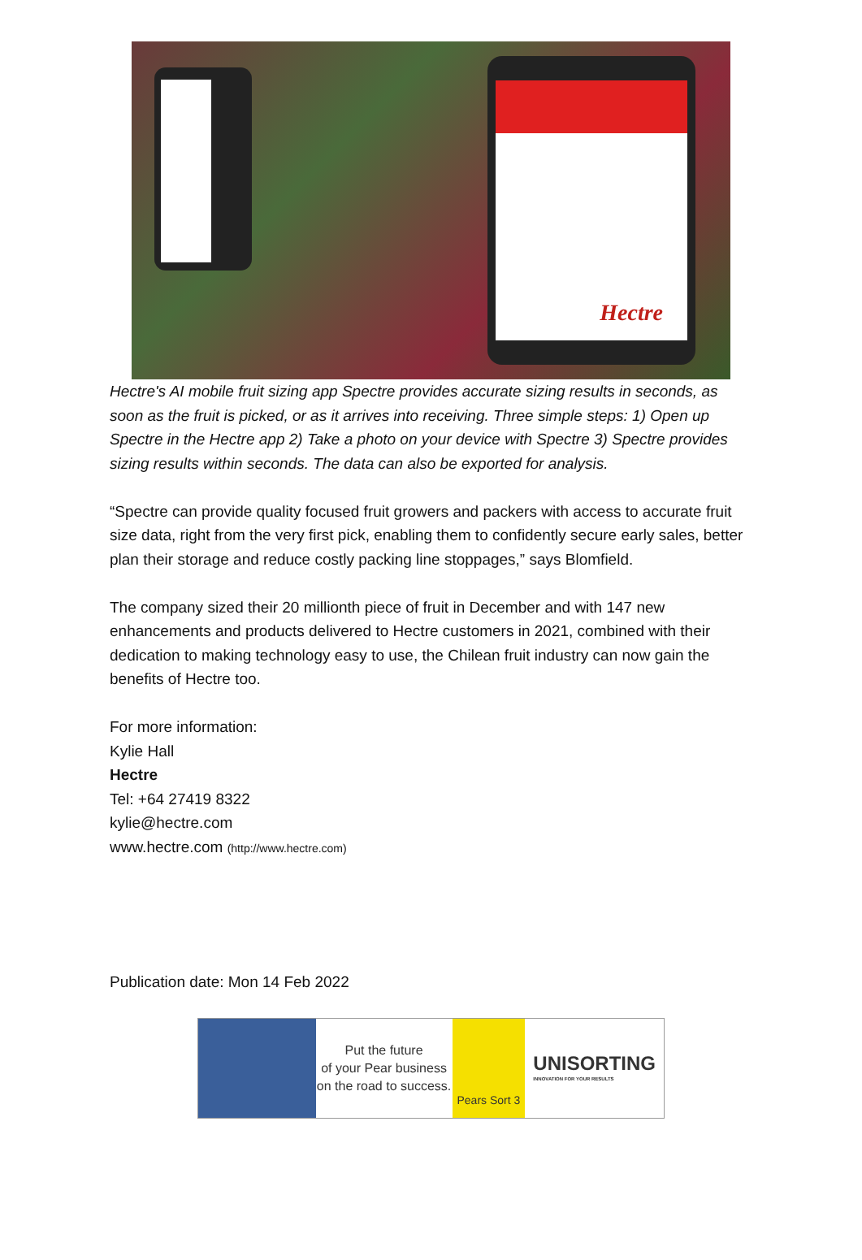Hectre
Hectre's AI mobile fruit sizing app Spectre provides accurate sizing results in seconds, as soon as the fruit is picked, or as it arrives into receiving. Three simple steps: 1) Open up Spectre in the Hectre app 2) Take a photo on your device with Spectre 3) Spectre provides sizing results within seconds. The data can also be exported for analysis.
“Spectre can provide quality focused fruit growers and packers with access to accurate fruit size data, right from the very first pick, enabling them to confidently secure early sales, better plan their storage and reduce costly packing line stoppages,” says Blomfield.
The company sized their 20 millionth piece of fruit in December and with 147 new enhancements and products delivered to Hectre customers in 2021, combined with their dedication to making technology easy to use, the Chilean fruit industry can now gain the benefits of Hectre too.
For more information:
Kylie Hall
Hectre
Tel: +64 27419 8322
kylie@hectre.com
www.hectre.com (http://www.hectre.com)
Publication date: Mon 14 Feb 2022
Put the future
of your Pear business
on the road to success.
Pears Sort 3
UNISORTING
INNOVATION FOR YOUR RESULTS